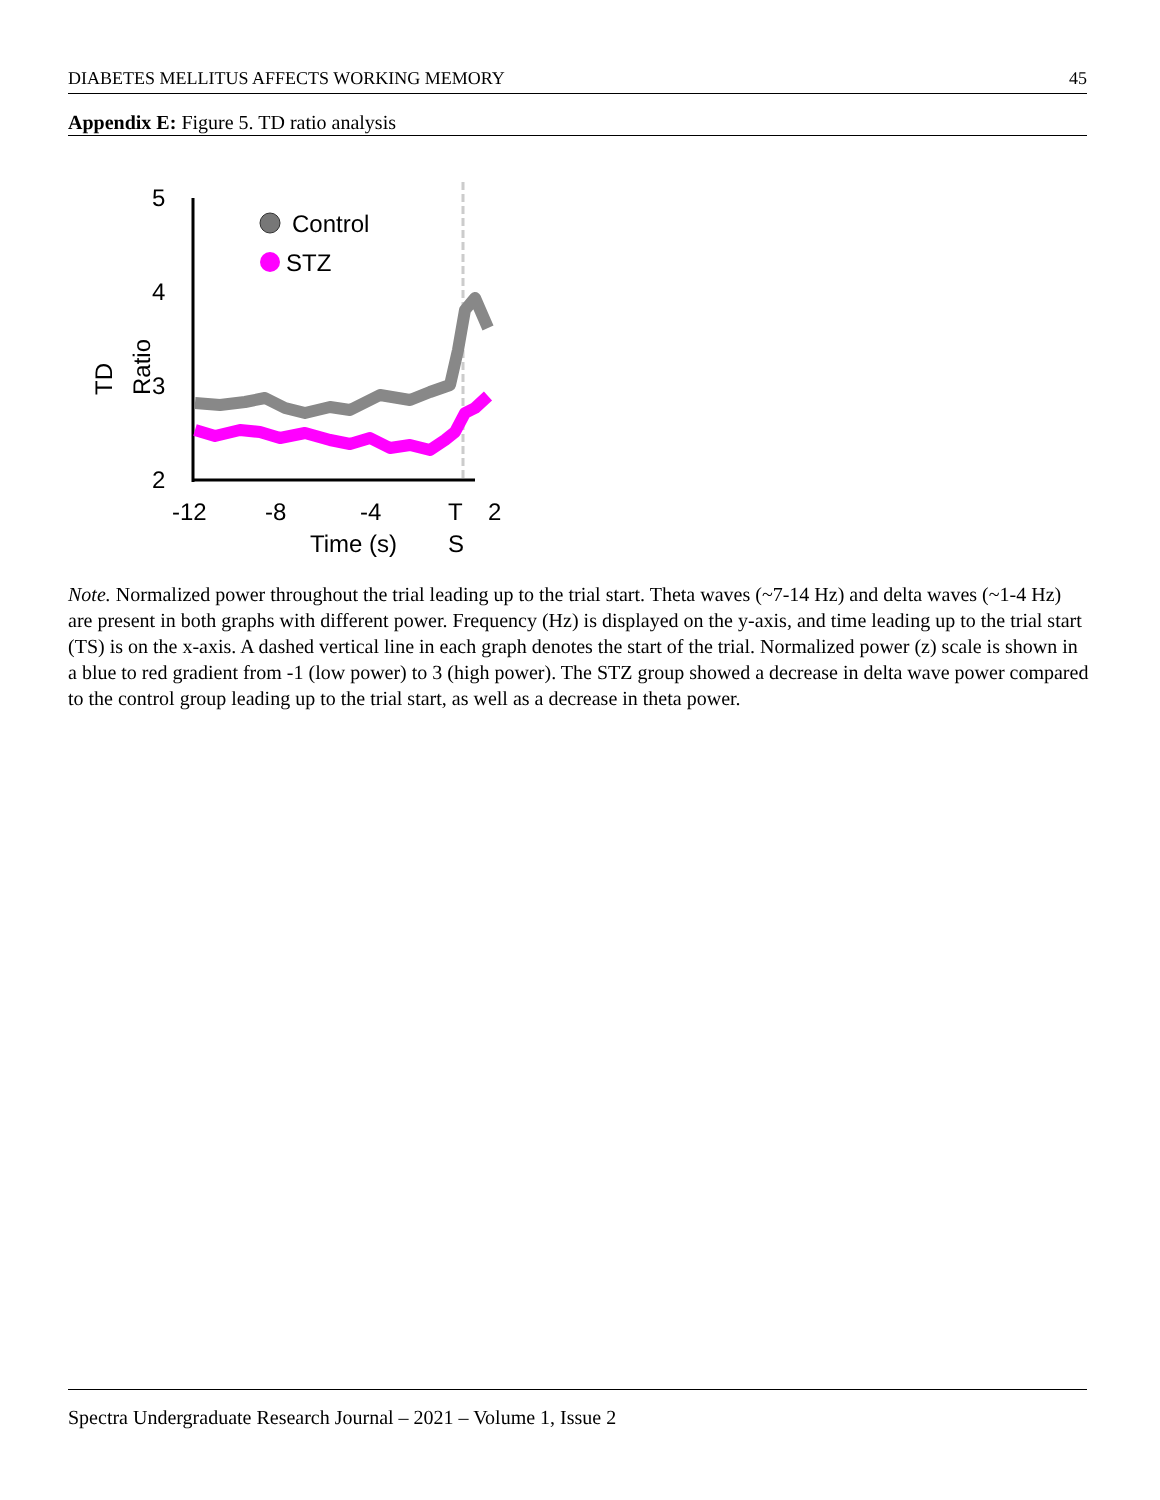DIABETES MELLITUS AFFECTS WORKING MEMORY 45
Appendix E: Figure 5. TD ratio analysis
5
4
3
2
-12
-8
-4
T
2
Time (s)
S
TD
Ratio
Control
STZ
Note. Normalized power throughout the trial leading up to the trial start. Theta waves (~7-14 Hz) and delta waves (~1-4 Hz) are present in both graphs with different power. Frequency (Hz) is displayed on the y-axis, and time leading up to the trial start (TS) is on the x-axis. A dashed vertical line in each graph denotes the start of the trial. Normalized power (z) scale is shown in a blue to red gradient from -1 (low power) to 3 (high power). The STZ group showed a decrease in delta wave power compared to the control group leading up to the trial start, as well as a decrease in theta power.
Spectra Undergraduate Research Journal – 2021 – Volume 1, Issue 2